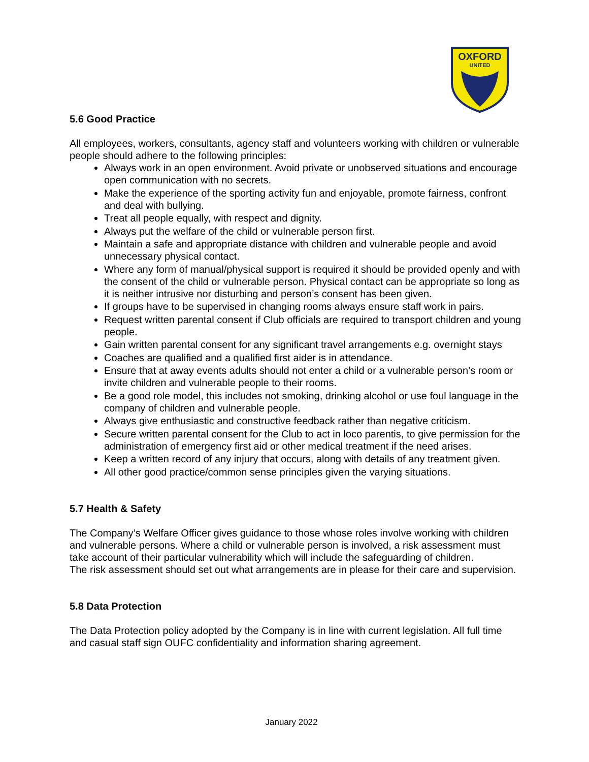OXFORD
UNITED
5.6 Good Practice
All employees, workers, consultants, agency staff and volunteers working with children or vulnerable people should adhere to the following principles:
Always work in an open environment. Avoid private or unobserved situations and encourage open communication with no secrets.
Make the experience of the sporting activity fun and enjoyable, promote fairness, confront and deal with bullying.
Treat all people equally, with respect and dignity.
Always put the welfare of the child or vulnerable person first.
Maintain a safe and appropriate distance with children and vulnerable people and avoid unnecessary physical contact.
Where any form of manual/physical support is required it should be provided openly and with the consent of the child or vulnerable person. Physical contact can be appropriate so long as it is neither intrusive nor disturbing and person’s consent has been given.
If groups have to be supervised in changing rooms always ensure staff work in pairs.
Request written parental consent if Club officials are required to transport children and young people.
Gain written parental consent for any significant travel arrangements e.g. overnight stays
Coaches are qualified and a qualified first aider is in attendance.
Ensure that at away events adults should not enter a child or a vulnerable person’s room or invite children and vulnerable people to their rooms.
Be a good role model, this includes not smoking, drinking alcohol or use foul language in the company of children and vulnerable people.
Always give enthusiastic and constructive feedback rather than negative criticism.
Secure written parental consent for the Club to act in loco parentis, to give permission for the administration of emergency first aid or other medical treatment if the need arises.
Keep a written record of any injury that occurs, along with details of any treatment given.
All other good practice/common sense principles given the varying situations.
5.7 Health & Safety
The Company’s Welfare Officer gives guidance to those whose roles involve working with children and vulnerable persons. Where a child or vulnerable person is involved, a risk assessment must take account of their particular vulnerability which will include the safeguarding of children.
The risk assessment should set out what arrangements are in please for their care and supervision.
5.8 Data Protection
The Data Protection policy adopted by the Company is in line with current legislation. All full time and casual staff sign OUFC confidentiality and information sharing agreement.
January 2022